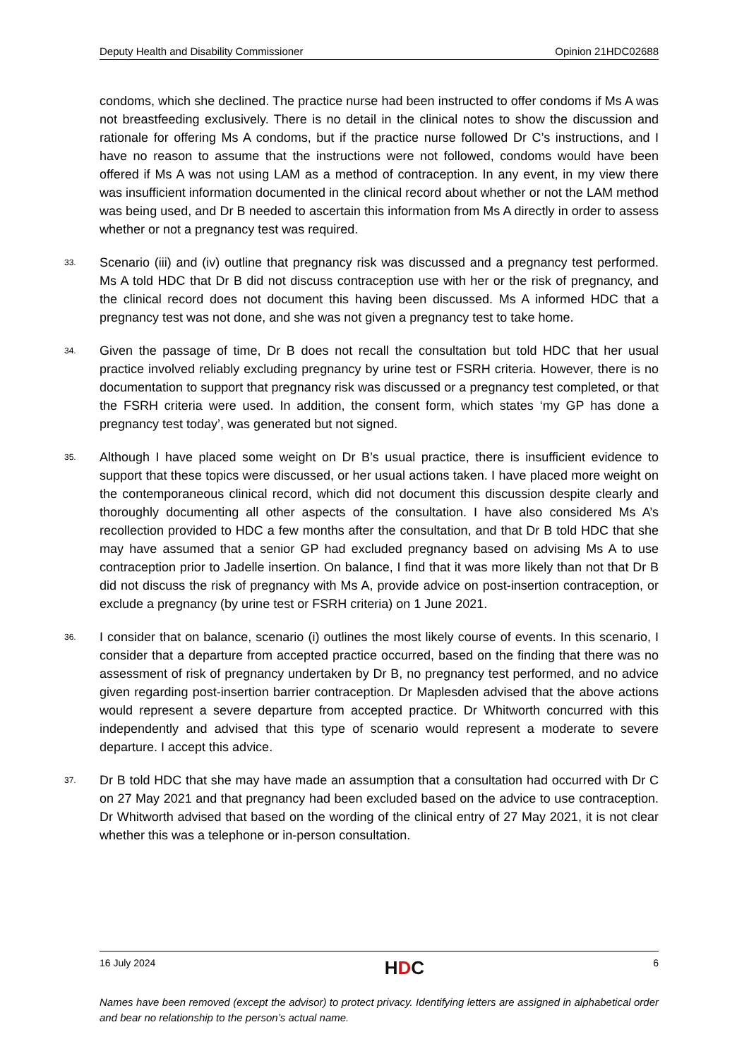Deputy Health and Disability Commissioner Opinion 21HDC02688
condoms, which she declined. The practice nurse had been instructed to offer condoms if Ms A was not breastfeeding exclusively. There is no detail in the clinical notes to show the discussion and rationale for offering Ms A condoms, but if the practice nurse followed Dr C’s instructions, and I have no reason to assume that the instructions were not followed, condoms would have been offered if Ms A was not using LAM as a method of contraception. In any event, in my view there was insufficient information documented in the clinical record about whether or not the LAM method was being used, and Dr B needed to ascertain this information from Ms A directly in order to assess whether or not a pregnancy test was required.
33. Scenario (iii) and (iv) outline that pregnancy risk was discussed and a pregnancy test performed. Ms A told HDC that Dr B did not discuss contraception use with her or the risk of pregnancy, and the clinical record does not document this having been discussed. Ms A informed HDC that a pregnancy test was not done, and she was not given a pregnancy test to take home.
34. Given the passage of time, Dr B does not recall the consultation but told HDC that her usual practice involved reliably excluding pregnancy by urine test or FSRH criteria. However, there is no documentation to support that pregnancy risk was discussed or a pregnancy test completed, or that the FSRH criteria were used. In addition, the consent form, which states ‘my GP has done a pregnancy test today’, was generated but not signed.
35. Although I have placed some weight on Dr B’s usual practice, there is insufficient evidence to support that these topics were discussed, or her usual actions taken. I have placed more weight on the contemporaneous clinical record, which did not document this discussion despite clearly and thoroughly documenting all other aspects of the consultation. I have also considered Ms A’s recollection provided to HDC a few months after the consultation, and that Dr B told HDC that she may have assumed that a senior GP had excluded pregnancy based on advising Ms A to use contraception prior to Jadelle insertion. On balance, I find that it was more likely than not that Dr B did not discuss the risk of pregnancy with Ms A, provide advice on post-insertion contraception, or exclude a pregnancy (by urine test or FSRH criteria) on 1 June 2021.
36. I consider that on balance, scenario (i) outlines the most likely course of events. In this scenario, I consider that a departure from accepted practice occurred, based on the finding that there was no assessment of risk of pregnancy undertaken by Dr B, no pregnancy test performed, and no advice given regarding post-insertion barrier contraception. Dr Maplesden advised that the above actions would represent a severe departure from accepted practice. Dr Whitworth concurred with this independently and advised that this type of scenario would represent a moderate to severe departure. I accept this advice.
37. Dr B told HDC that she may have made an assumption that a consultation had occurred with Dr C on 27 May 2021 and that pregnancy had been excluded based on the advice to use contraception. Dr Whitworth advised that based on the wording of the clinical entry of 27 May 2021, it is not clear whether this was a telephone or in-person consultation.
16 July 2024 HDC 6
Names have been removed (except the advisor) to protect privacy. Identifying letters are assigned in alphabetical order and bear no relationship to the person’s actual name.